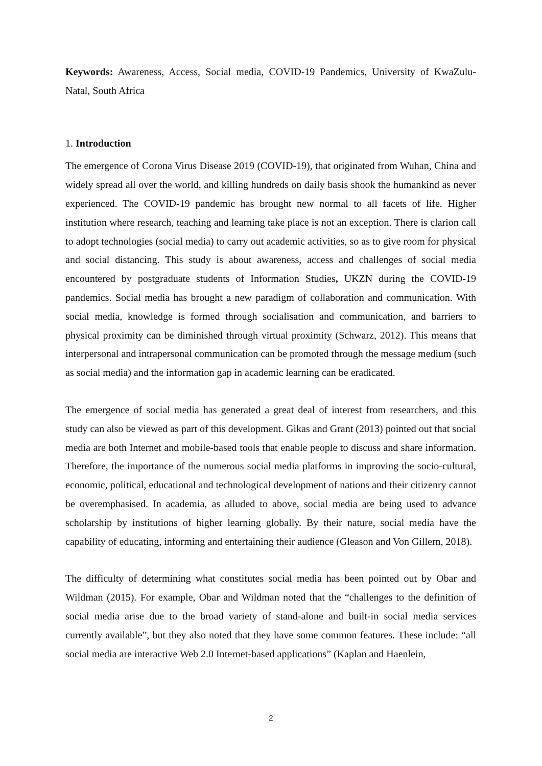Keywords: Awareness, Access, Social media, COVID-19 Pandemics, University of KwaZulu-Natal, South Africa
1. Introduction
The emergence of Corona Virus Disease 2019 (COVID-19), that originated from Wuhan, China and widely spread all over the world, and killing hundreds on daily basis shook the humankind as never experienced. The COVID-19 pandemic has brought new normal to all facets of life. Higher institution where research, teaching and learning take place is not an exception. There is clarion call to adopt technologies (social media) to carry out academic activities, so as to give room for physical and social distancing. This study is about awareness, access and challenges of social media encountered by postgraduate students of Information Studies, UKZN during the COVID-19 pandemics. Social media has brought a new paradigm of collaboration and communication. With social media, knowledge is formed through socialisation and communication, and barriers to physical proximity can be diminished through virtual proximity (Schwarz, 2012). This means that interpersonal and intrapersonal communication can be promoted through the message medium (such as social media) and the information gap in academic learning can be eradicated.
The emergence of social media has generated a great deal of interest from researchers, and this study can also be viewed as part of this development. Gikas and Grant (2013) pointed out that social media are both Internet and mobile-based tools that enable people to discuss and share information. Therefore, the importance of the numerous social media platforms in improving the socio-cultural, economic, political, educational and technological development of nations and their citizenry cannot be overemphasised. In academia, as alluded to above, social media are being used to advance scholarship by institutions of higher learning globally. By their nature, social media have the capability of educating, informing and entertaining their audience (Gleason and Von Gillern, 2018).
The difficulty of determining what constitutes social media has been pointed out by Obar and Wildman (2015). For example, Obar and Wildman noted that the “challenges to the definition of social media arise due to the broad variety of stand-alone and built-in social media services currently available”, but they also noted that they have some common features. These include: “all social media are interactive Web 2.0 Internet-based applications” (Kaplan and Haenlein,
2